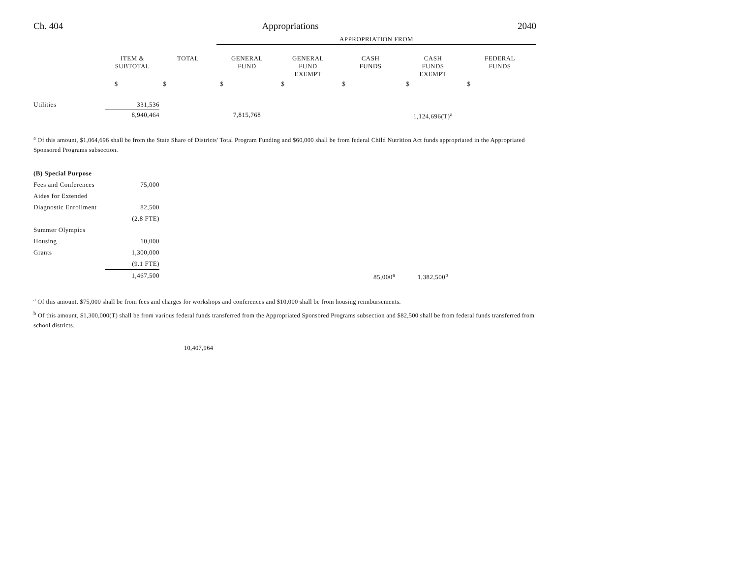Ch. 404 Appropriations 2040
| | | | APPROPRIATION FROM | | | | |
| | ITEM & SUBTOTAL | TOTAL | GENERAL FUND | GENERAL FUND EXEMPT | CASH FUNDS | CASH FUNDS EXEMPT | FEDERAL FUNDS |
| | $ | $ | $ | $ | $ | $ | $ |
| Utilities | 331,536 | | | | | | |
| | 8,940,464 | | 7,815,768 | | | 1,124,696(T)<sup>a</sup> | |
<sup>a</sup> Of this amount, $1,064,696 shall be from the State Share of Districts' Total Program Funding and $60,000 shall be from federal Child Nutrition Act funds appropriated in the Appropriated Sponsored Programs subsection.
| (B) Special Purpose | | | | | | | |
| Fees and Conferences | 75,000 | | | | | | |
| Aides for Extended | | | | | | | |
| Diagnostic Enrollment | 82,500 | | | | | | |
| | (2.8 FTE) | | | | | | |
| Summer Olympics | | | | | | | |
| Housing | 10,000 | | | | | | |
| Grants | 1,300,000 | | | | | | |
| | (9.1 FTE) | | | | | | |
| | 1,467,500 | | | | 85,000<sup>a</sup> | 1,382,500<sup>b</sup> | |
<sup>a</sup> Of this amount, $75,000 shall be from fees and charges for workshops and conferences and $10,000 shall be from housing reimbursements.
<sup>b</sup> Of this amount, $1,300,000(T) shall be from various federal funds transferred from the Appropriated Sponsored Programs subsection and $82,500 shall be from federal funds transferred from school districts.
10,407,964